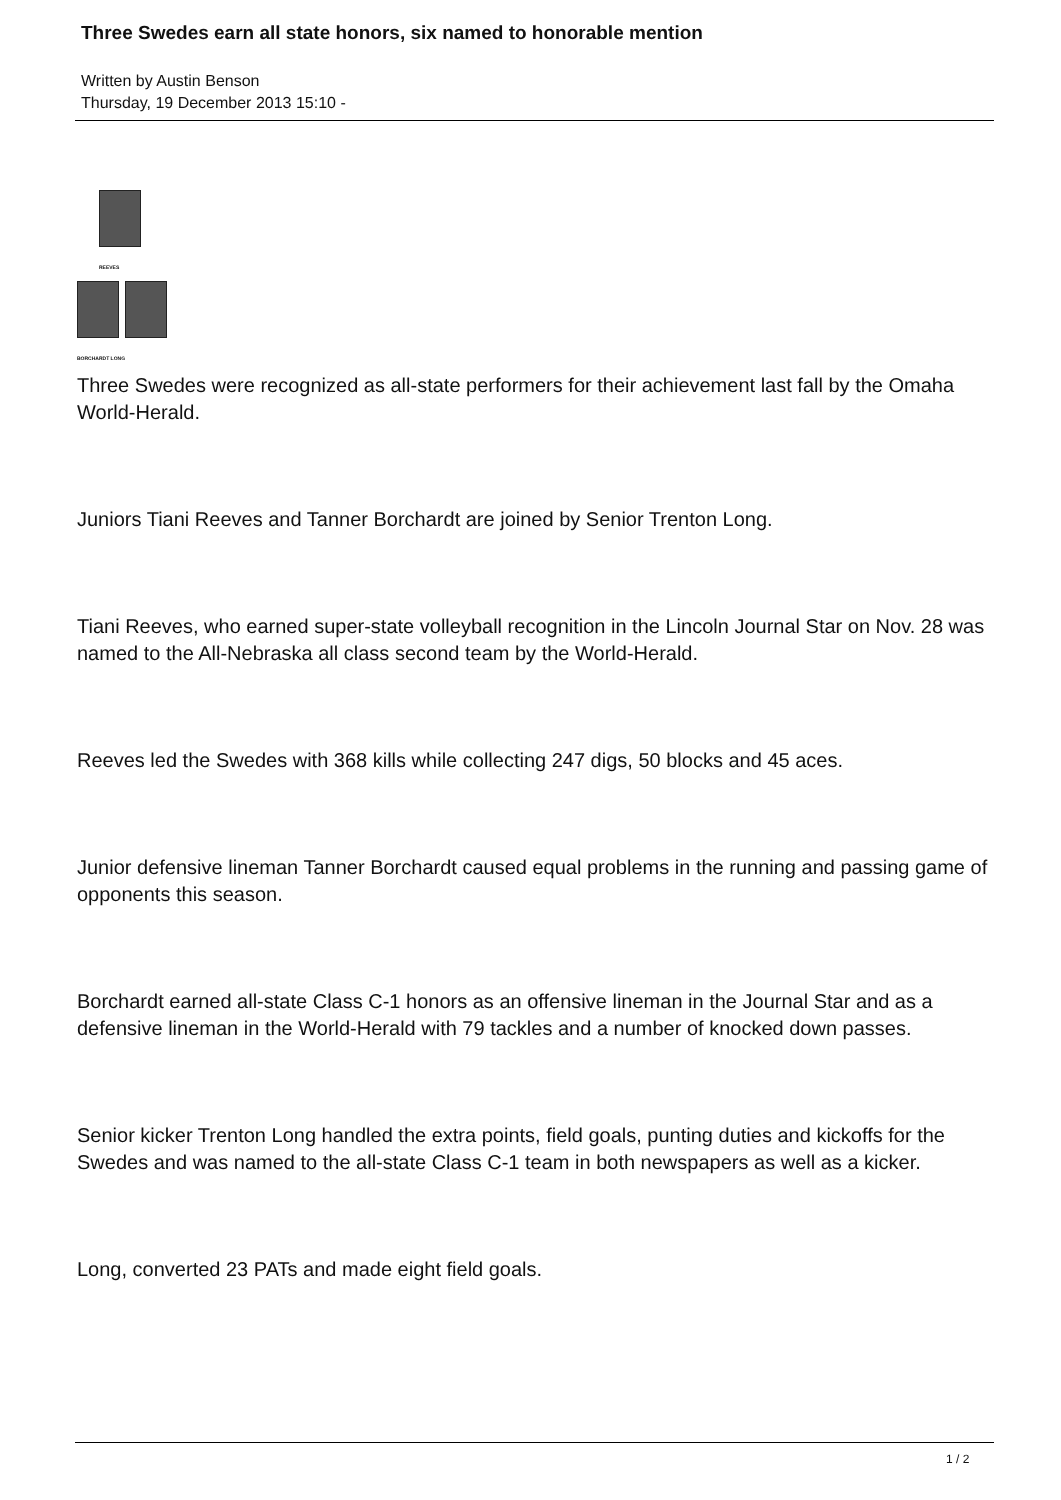Three Swedes earn all state honors, six named to honorable mention
Written by Austin Benson
Thursday, 19 December 2013 15:10 -
REEVES
BORCHARDT LONG
Three Swedes were recognized as all-state performers for their achievement last fall by the Omaha World-Herald.
Juniors Tiani Reeves and Tanner Borchardt are joined by Senior Trenton Long.
Tiani Reeves, who earned super-state volleyball recognition in the Lincoln Journal Star on Nov. 28 was named to the All-Nebraska all class second team by the World-Herald.
Reeves led the Swedes with 368 kills while collecting 247 digs, 50 blocks and 45 aces.
Junior defensive lineman Tanner Borchardt caused equal problems in the running and passing game of opponents this season.
Borchardt earned all-state Class C-1 honors as an offensive lineman in the Journal Star and as a defensive lineman in the World-Herald with 79 tackles and a number of knocked down passes.
Senior kicker Trenton Long handled the extra points, field goals, punting duties and kickoffs for the Swedes and was named to the all-state Class C-1 team in both newspapers as well as a kicker.
Long, converted 23 PATs and made eight field goals.
1 / 2